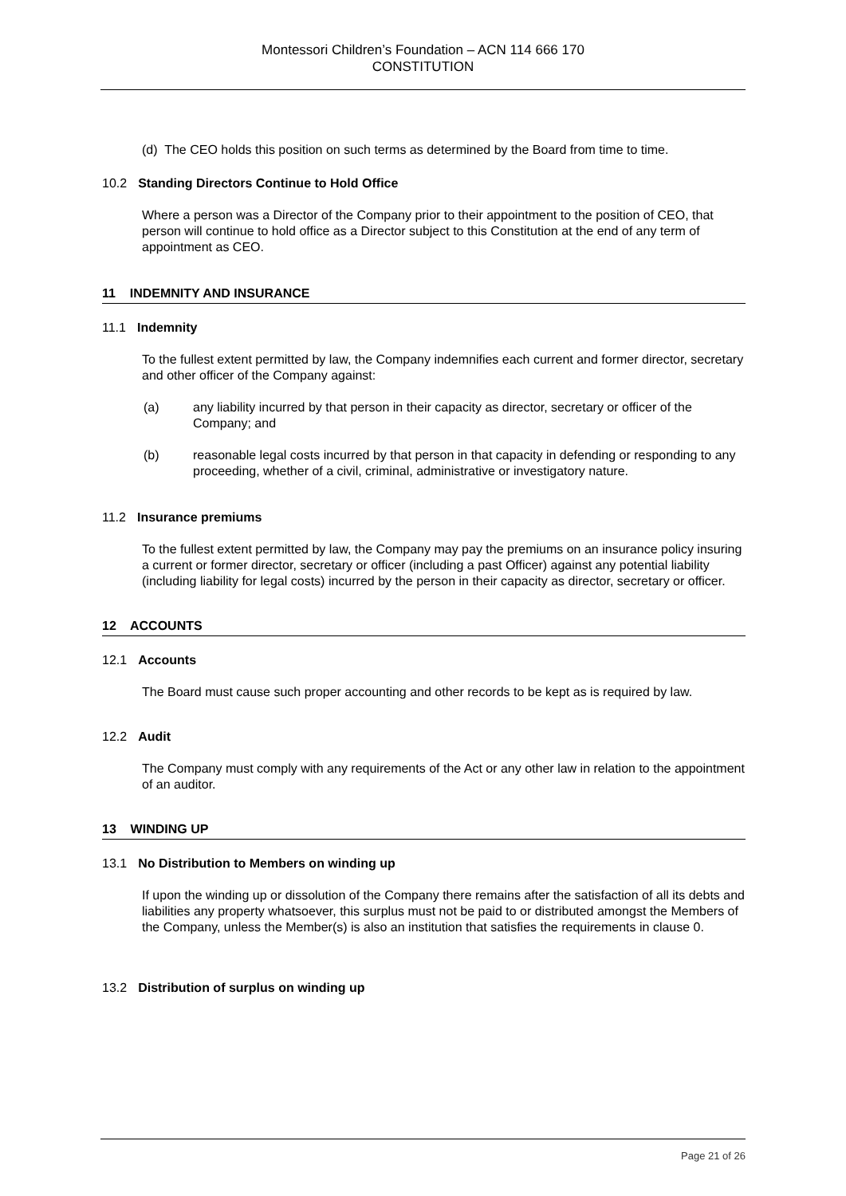Montessori Children’s Foundation – ACN 114 666 170
CONSTITUTION
(d) The CEO holds this position on such terms as determined by the Board from time to time.
10.2 Standing Directors Continue to Hold Office
Where a person was a Director of the Company prior to their appointment to the position of CEO, that person will continue to hold office as a Director subject to this Constitution at the end of any term of appointment as CEO.
11 INDEMNITY AND INSURANCE
11.1 Indemnity
To the fullest extent permitted by law, the Company indemnifies each current and former director, secretary and other officer of the Company against:
(a) any liability incurred by that person in their capacity as director, secretary or officer of the Company; and
(b) reasonable legal costs incurred by that person in that capacity in defending or responding to any proceeding, whether of a civil, criminal, administrative or investigatory nature.
11.2 Insurance premiums
To the fullest extent permitted by law, the Company may pay the premiums on an insurance policy insuring a current or former director, secretary or officer (including a past Officer) against any potential liability (including liability for legal costs) incurred by the person in their capacity as director, secretary or officer.
12 ACCOUNTS
12.1 Accounts
The Board must cause such proper accounting and other records to be kept as is required by law.
12.2 Audit
The Company must comply with any requirements of the Act or any other law in relation to the appointment of an auditor.
13 WINDING UP
13.1 No Distribution to Members on winding up
If upon the winding up or dissolution of the Company there remains after the satisfaction of all its debts and liabilities any property whatsoever, this surplus must not be paid to or distributed amongst the Members of the Company, unless the Member(s) is also an institution that satisfies the requirements in clause 0.
13.2 Distribution of surplus on winding up
Page 21 of 26